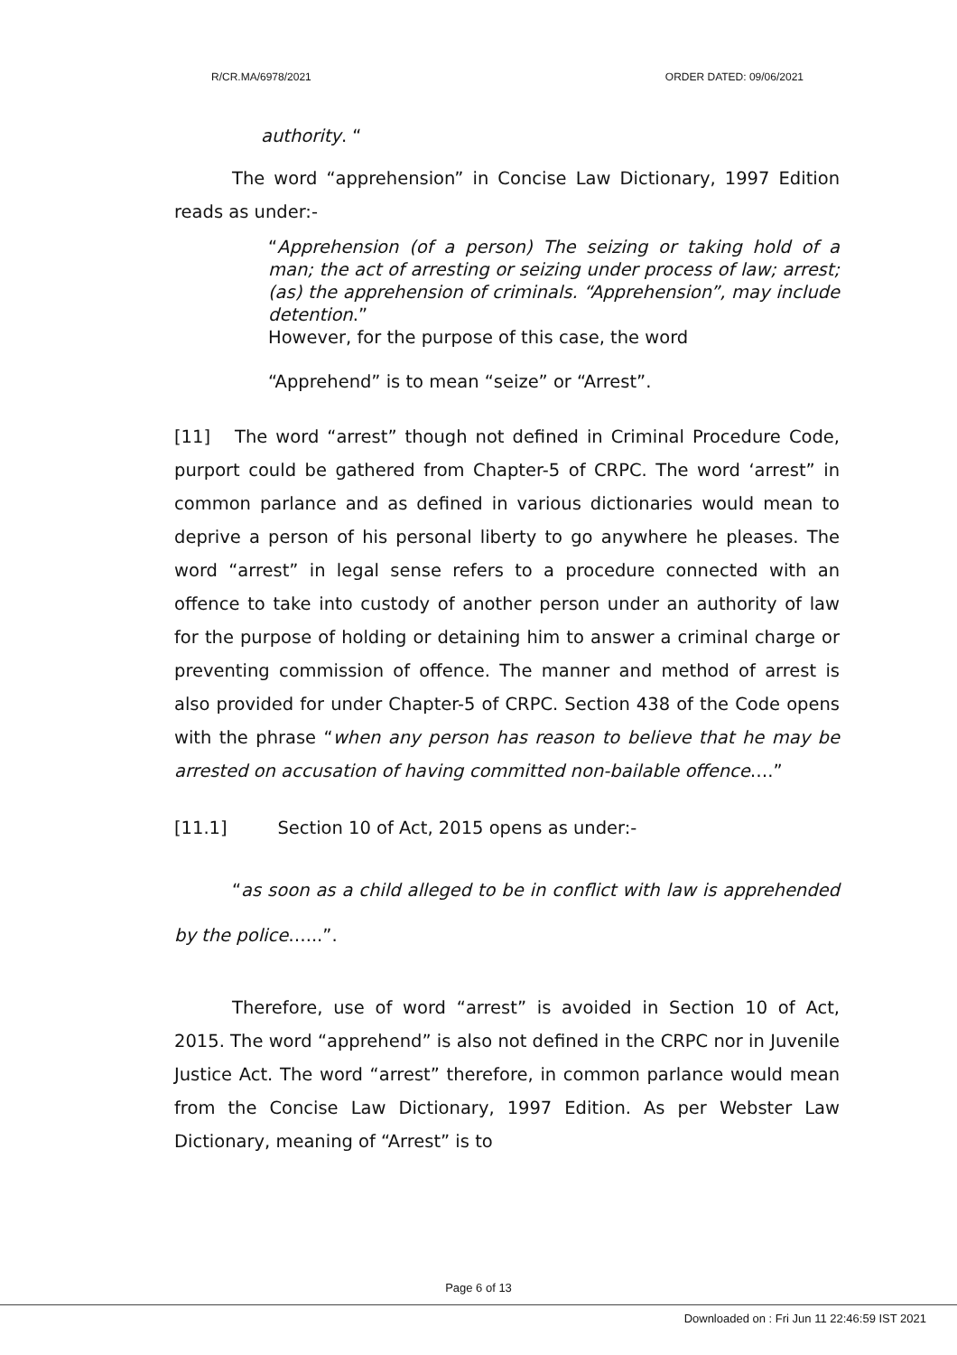R/CR.MA/6978/2021 ORDER DATED: 09/06/2021
authority. “
The word “apprehension” in Concise Law Dictionary, 1997 Edition reads as under:-
“Apprehension (of a person) The seizing or taking hold of a man; the act of arresting or seizing under process of law; arrest; (as) the apprehension of criminals. “Apprehension”, may include detention.”
However, for the purpose of this case, the word
“Apprehend” is to mean “seize” or “Arrest”.
[11] The word “arrest” though not defined in Criminal Procedure Code, purport could be gathered from Chapter-5 of CRPC. The word ‘arrest” in common parlance and as defined in various dictionaries would mean to deprive a person of his personal liberty to go anywhere he pleases. The word “arrest” in legal sense refers to a procedure connected with an offence to take into custody of another person under an authority of law for the purpose of holding or detaining him to answer a criminal charge or preventing commission of offence. The manner and method of arrest is also provided for under Chapter-5 of CRPC. Section 438 of the Code opens with the phrase “when any person has reason to believe that he may be arrested on accusation of having committed non-bailable offence….”
[11.1] Section 10 of Act, 2015 opens as under:-
“as soon as a child alleged to be in conflict with law is apprehended by the police…...”.
Therefore, use of word “arrest” is avoided in Section 10 of Act, 2015. The word “apprehend” is also not defined in the CRPC nor in Juvenile Justice Act. The word “arrest” therefore, in common parlance would mean from the Concise Law Dictionary, 1997 Edition. As per Webster Law Dictionary, meaning of “Arrest” is to
Page 6 of 13
Downloaded on : Fri Jun 11 22:46:59 IST 2021